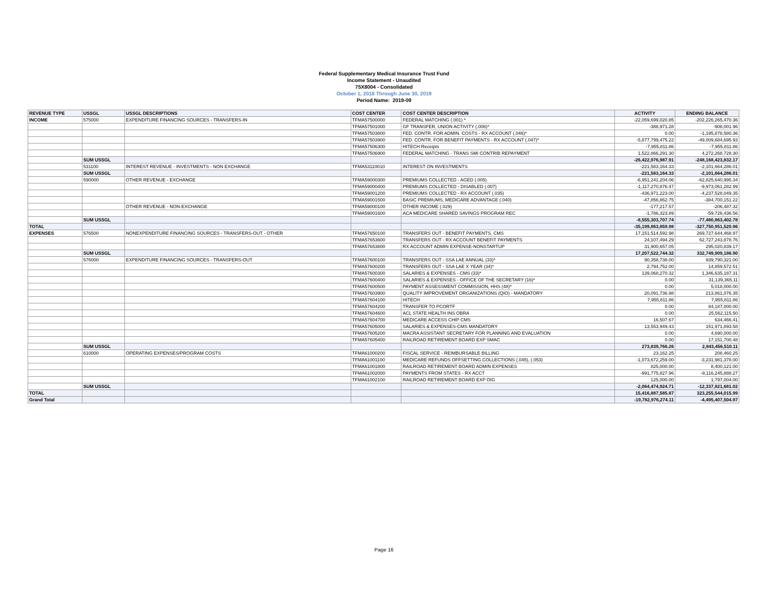Federal Supplementary Medical Insurance Trust Fund
Income Statement - Unaudited
75X8004 - Consolidated
October 1, 2018 Through June 30, 2019
Period Name: 2019-09
| REVENUE TYPE | USSGL | USSGL DESCRIPTIONS | COST CENTER | COST CENTER DESCRIPTION | ACTIVITY | ENDING BALANCE |
| --- | --- | --- | --- | --- | --- | --- |
| INCOME | 575000 | EXPENDITURE FINANCING SOURCES - TRANSFERS-IN | TFMA57500000 | FEDERAL MATCHING (.001) * | -22,059,699,020.85 | -202,226,265,470.36 |
| | | | TFMA57501000 | GF TRANSFER, UNION ACTIVITY (.006)* | -388,971.28 | -908,001.96 |
| | | | TFMA57503800 | FED. CONTR. FOR ADMIN. COSTS - RX ACCOUNT (.046)* | 0.00 | -1,195,878,580.36 |
| | | | TFMA57503900 | FED. CONTR. FOR BENEFIT PAYMENTS - RX ACCOUNT (.047)* | -5,877,799,475.22 | -49,009,684,695.93 |
| | | | TFMA57506300 | HITECH Receipts | -7,955,811.86 | -7,955,811.86 |
| | | | TFMA57506900 | FEDERAL MATCHING - TRANS SMI CONTRIB REPAYMENT | 1,522,866,291.30 | 4,272,268,728.30 |
| | SUM USSGL | | | | -26,422,976,987.91 | -248,168,423,832.17 |
| | 531100 | INTEREST REVENUE - INVESTMENTS - NON EXCHANGE | TFMA53110010 | INTEREST ON INVESTMENTS | -221,583,164.33 | -2,101,664,286.01 |
| | SUM USSGL | | | | -221,583,164.33 | -2,101,664,286.01 |
| | 590000 | OTHER REVENUE - EXCHANGE | TFMA59000300 | PREMIUMS COLLECTED - AGED (.005) | -6,951,241,204.06 | -62,825,640,995.34 |
| | | | TFMA59000400 | PREMIUMS COLLECTED - DISABLED (.007) | -1,117,270,876.47 | -9,973,061,282.99 |
| | | | TFMA59001200 | PREMIUMS COLLECTED - RX ACCOUNT (.035) | -436,971,223.00 | -4,237,528,049.35 |
| | | | TFMA59001500 | BASIC PREMIUMS, MEDICARE ADVANTAGE (.040) | -47,856,862.75 | -384,700,151.22 |
| | | OTHER REVENUE - NON-EXCHANGE | TFMA59000100 | OTHER INCOME (.029) | -177,217.57 | -206,487.32 |
| | | | TFMA59001600 | ACA MEDICARE SHARED SAVINGS PROGRAM REC | -1,786,323.89 | -59,726,436.56 |
| | SUM USSGL | | | | -8,555,303,707.74 | -77,480,863,402.78 |
| TOTAL | | | | | -35,199,863,859.98 | -327,750,951,520.96 |
| EXPENSES | 576500 | NONEXPENDITURE FINANCING SOURCES - TRANSFERS-OUT - OTHER | TFMA57650100 | TRANSFERS OUT - BENEFIT PAYMENTS, CMS | 17,151,514,592.98 | 269,727,644,468.97 |
| | | | TFMA57653600 | TRANSFERS OUT - RX ACCOUNT BENEFIT PAYMENTS | 24,107,494.29 | 62,727,243,878.76 |
| | | | TFMA57653800 | RX ACCOUNT ADMIN EXPENSE-NONSTARTUP | 31,900,657.05 | 295,020,839.17 |
| | SUM USSGL | | | | 17,207,522,744.32 | 332,749,909,186.90 |
| | 576000 | EXPENDITURE FINANCING SOURCES - TRANSFERS-OUT | TFMA57600100 | TRANSFERS OUT - SSA LAE ANNUAL (33)* | 90,358,738.00 | 939,790,321.00 |
| | | | TFMA57600200 | TRANSFERS OUT - SSA LAE X YEAR (34)* | 2,794,752.00 | 14,859,572.51 |
| | | | TFMA57600300 | SALARIES & EXPENSES - CMS (33)* | 139,068,270.32 | 1,346,635,187.31 |
| | | | TFMA57600400 | SALARIES & EXPENSES - OFFICE OF THE SECRETARY (16)* | 0.00 | 31,139,365.11 |
| | | | TFMA57600500 | PAYMENT ASSESSMENT COMMISSION, HHS (48)* | 0.00 | 5,018,000.00 |
| | | | TFMA57603900 | QUALITY IMPROVEMENT ORGANIZATIONS (QIO) - MANDATORY | 20,091,736.98 | 213,861,076.35 |
| | | | TFMA57604100 | HITECH | 7,955,811.86 | 7,955,811.86 |
| | | | TFMA57604200 | TRANSFER TO PCORTF | 0.00 | 84,187,000.00 |
| | | | TFMA57604600 | ACL STATE HEALTH INS OBRA | 0.00 | 25,562,115.50 |
| | | | TFMA57604700 | MEDICARE ACCESS CHIP CMS | 16,507.67 | 634,466.41 |
| | | | TFMA57605000 | SALARIES & EXPENSES-CMS MANDATORY | 13,553,949.43 | 151,971,893.58 |
| | | | TFMA57605200 | MACRA ASSISTANT SECRETARY FOR PLANNING AND EVALUATION | 0.00 | 4,690,000.00 |
| | | | TFMA57605400 | RAILROAD RETIREMENT BOARD EXP SMAC | 0.00 | 17,151,700.48 |
| | SUM USSGL | | | | 273,839,766.26 | 2,843,456,510.11 |
| | 610000 | OPERATING EXPENSES/PROGRAM COSTS | TFMA61000200 | FISCAL SERVICE - REIMBURSABLE BILLING | 23,162.25 | 208,460.25 |
| | | | TFMA61001100 | MEDICARE REFUNDS OFFSETTING COLLECTIONS (.045), (.053) | -1,073,672,259.00 | -3,231,981,378.00 |
| | | | TFMA61001800 | RAILROAD RETIREMENT BOARD ADMIN EXPENSES | 825,000.00 | 8,400,121.00 |
| | | | TFMA61002000 | PAYMENTS FROM STATES - RX ACCT | -991,775,827.96 | -9,116,245,888.27 |
| | | | TFMA61002100 | RAILROAD RETIREMENT BOARD EXP OIG | 125,000.00 | 1,797,004.00 |
| | SUM USSGL | | | | -2,064,474,924.71 | -12,337,821,681.02 |
| TOTAL | | | | | 15,416,887,585.87 | 323,255,544,015.99 |
| Grand Total | | | | | -19,782,976,274.11 | -4,495,407,504.97 |
Page 16